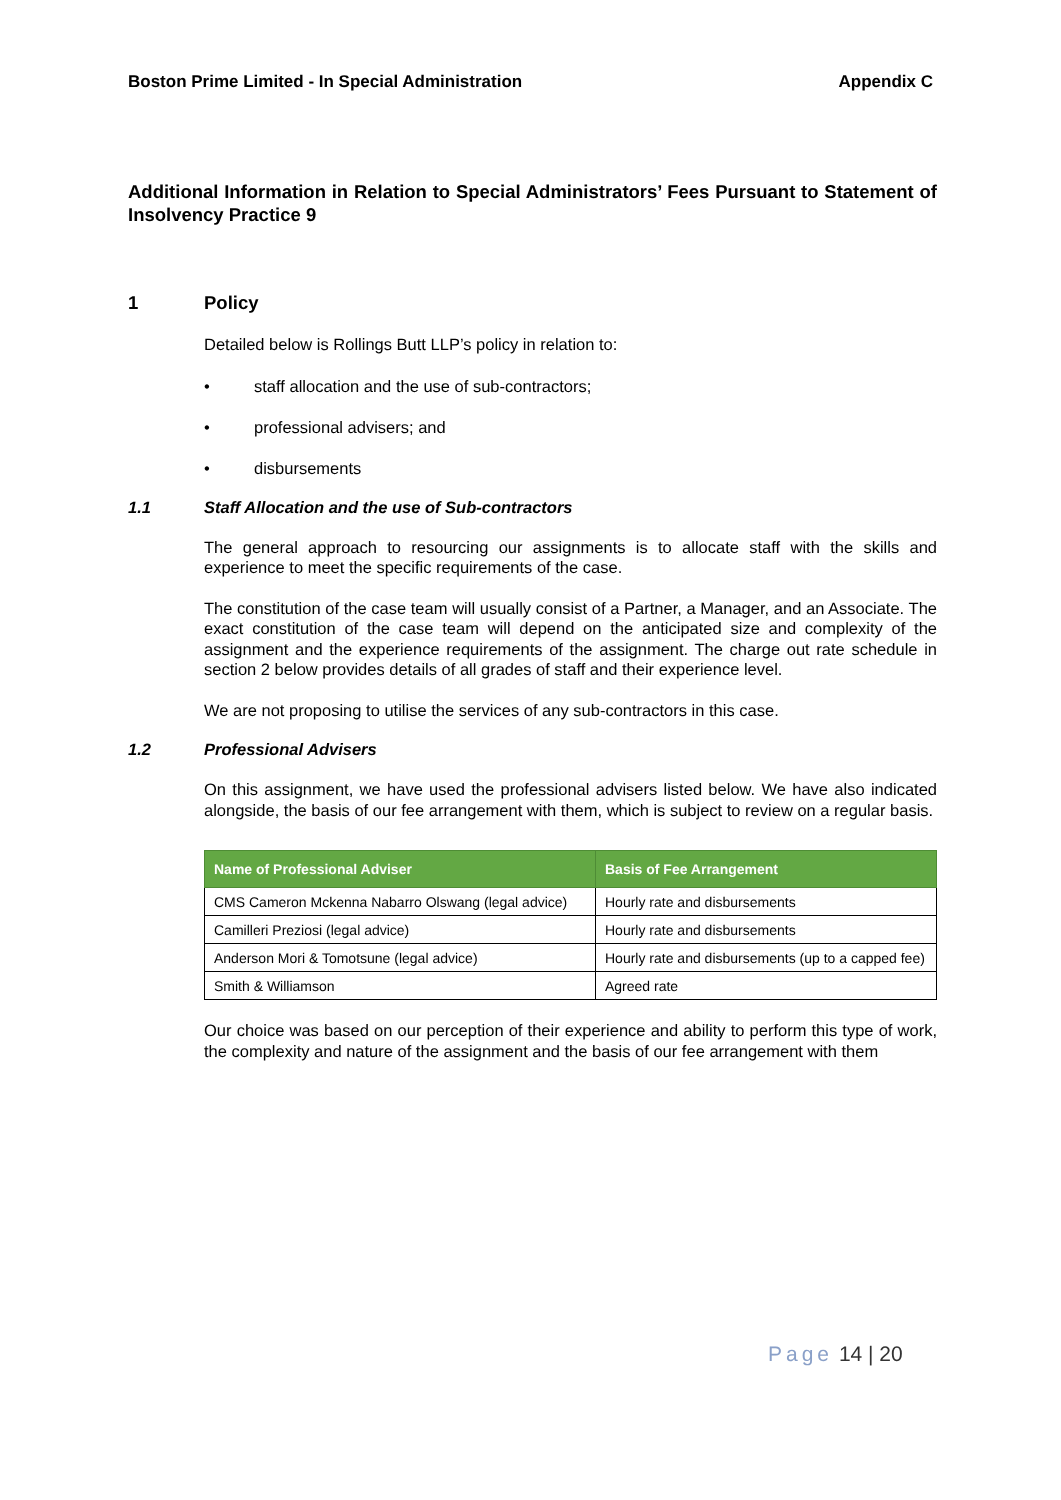Boston Prime Limited - In Special Administration Appendix C
Additional Information in Relation to Special Administrators’ Fees Pursuant to Statement of Insolvency Practice 9
1 Policy
Detailed below is Rollings Butt LLP’s policy in relation to:
• staff allocation and the use of sub-contractors;
• professional advisers; and
• disbursements
1.1 Staff Allocation and the use of Sub-contractors
The general approach to resourcing our assignments is to allocate staff with the skills and experience to meet the specific requirements of the case.
The constitution of the case team will usually consist of a Partner, a Manager, and an Associate. The exact constitution of the case team will depend on the anticipated size and complexity of the assignment and the experience requirements of the assignment. The charge out rate schedule in section 2 below provides details of all grades of staff and their experience level.
We are not proposing to utilise the services of any sub-contractors in this case.
1.2 Professional Advisers
On this assignment, we have used the professional advisers listed below. We have also indicated alongside, the basis of our fee arrangement with them, which is subject to review on a regular basis.
| Name of Professional Adviser | Basis of Fee Arrangement |
| --- | --- |
| CMS Cameron Mckenna Nabarro Olswang (legal advice) | Hourly rate and disbursements |
| Camilleri Preziosi (legal advice) | Hourly rate and disbursements |
| Anderson Mori & Tomotsune (legal advice) | Hourly rate and disbursements (up to a capped fee) |
| Smith & Williamson | Agreed rate |
Our choice was based on our perception of their experience and ability to perform this type of work, the complexity and nature of the assignment and the basis of our fee arrangement with them
Page 14 | 20